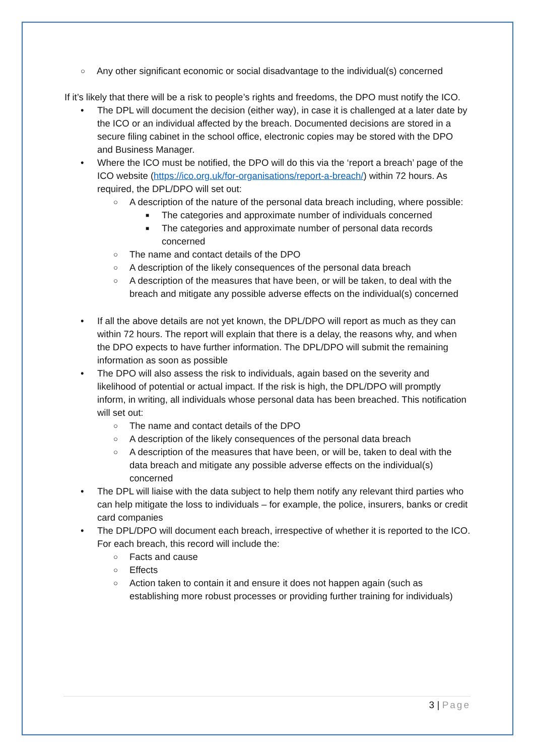○ Any other significant economic or social disadvantage to the individual(s) concerned
If it’s likely that there will be a risk to people’s rights and freedoms, the DPO must notify the ICO.
• The DPL will document the decision (either way), in case it is challenged at a later date by the ICO or an individual affected by the breach. Documented decisions are stored in a secure filing cabinet in the school office, electronic copies may be stored with the DPO and Business Manager.
• Where the ICO must be notified, the DPO will do this via the ‘report a breach’ page of the ICO website (https://ico.org.uk/for-organisations/report-a-breach/) within 72 hours. As required, the DPL/DPO will set out:
○ A description of the nature of the personal data breach including, where possible:
■ The categories and approximate number of individuals concerned
■ The categories and approximate number of personal data records concerned
○ The name and contact details of the DPO
○ A description of the likely consequences of the personal data breach
○ A description of the measures that have been, or will be taken, to deal with the breach and mitigate any possible adverse effects on the individual(s) concerned
• If all the above details are not yet known, the DPL/DPO will report as much as they can within 72 hours. The report will explain that there is a delay, the reasons why, and when the DPO expects to have further information. The DPL/DPO will submit the remaining information as soon as possible
• The DPO will also assess the risk to individuals, again based on the severity and likelihood of potential or actual impact. If the risk is high, the DPL/DPO will promptly inform, in writing, all individuals whose personal data has been breached. This notification will set out:
○ The name and contact details of the DPO
○ A description of the likely consequences of the personal data breach
○ A description of the measures that have been, or will be, taken to deal with the data breach and mitigate any possible adverse effects on the individual(s) concerned
• The DPL will liaise with the data subject to help them notify any relevant third parties who can help mitigate the loss to individuals – for example, the police, insurers, banks or credit card companies
• The DPL/DPO will document each breach, irrespective of whether it is reported to the ICO. For each breach, this record will include the:
○ Facts and cause
○ Effects
○ Action taken to contain it and ensure it does not happen again (such as establishing more robust processes or providing further training for individuals)
3 | Page